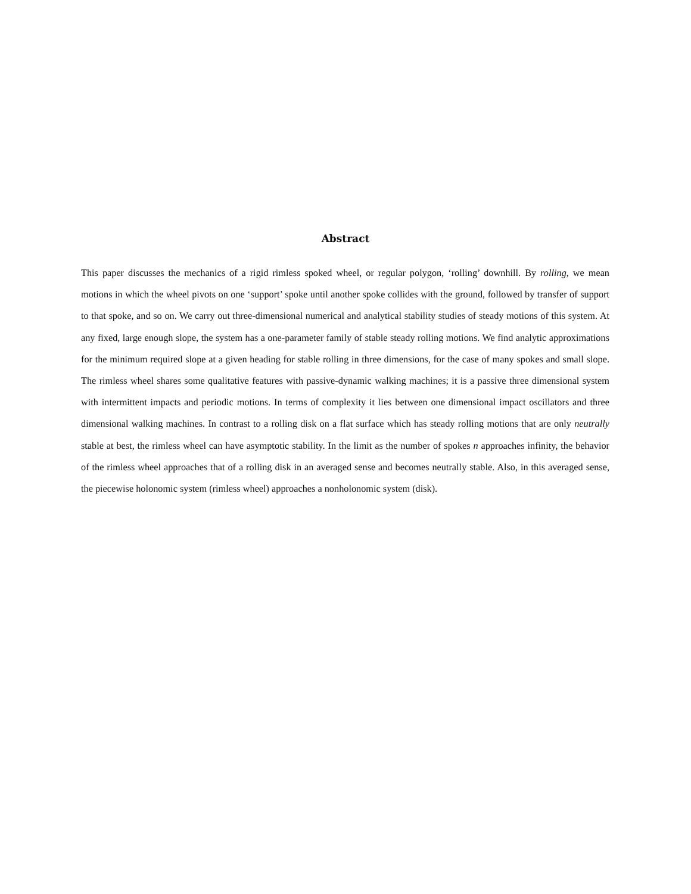Abstract
This paper discusses the mechanics of a rigid rimless spoked wheel, or regular polygon, ‘rolling’ downhill. By rolling, we mean motions in which the wheel pivots on one ‘support’ spoke until another spoke collides with the ground, followed by transfer of support to that spoke, and so on. We carry out three-dimensional numerical and analytical stability studies of steady motions of this system. At any fixed, large enough slope, the system has a one-parameter family of stable steady rolling motions. We find analytic approximations for the minimum required slope at a given heading for stable rolling in three dimensions, for the case of many spokes and small slope. The rimless wheel shares some qualitative features with passive-dynamic walking machines; it is a passive three dimensional system with intermittent impacts and periodic motions. In terms of complexity it lies between one dimensional impact oscillators and three dimensional walking machines. In contrast to a rolling disk on a flat surface which has steady rolling motions that are only neutrally stable at best, the rimless wheel can have asymptotic stability. In the limit as the number of spokes n approaches infinity, the behavior of the rimless wheel approaches that of a rolling disk in an averaged sense and becomes neutrally stable. Also, in this averaged sense, the piecewise holonomic system (rimless wheel) approaches a nonholonomic system (disk).